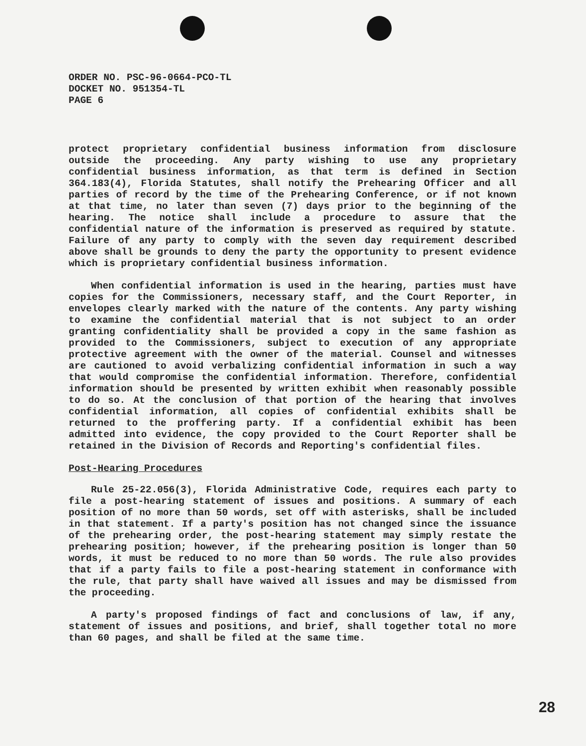ORDER NO. PSC-96-0664-PCO-TL
DOCKET NO. 951354-TL
PAGE 6
protect proprietary confidential business information from disclosure outside the proceeding. Any party wishing to use any proprietary confidential business information, as that term is defined in Section 364.183(4), Florida Statutes, shall notify the Prehearing Officer and all parties of record by the time of the Prehearing Conference, or if not known at that time, no later than seven (7) days prior to the beginning of the hearing. The notice shall include a procedure to assure that the confidential nature of the information is preserved as required by statute. Failure of any party to comply with the seven day requirement described above shall be grounds to deny the party the opportunity to present evidence which is proprietary confidential business information.
When confidential information is used in the hearing, parties must have copies for the Commissioners, necessary staff, and the Court Reporter, in envelopes clearly marked with the nature of the contents. Any party wishing to examine the confidential material that is not subject to an order granting confidentiality shall be provided a copy in the same fashion as provided to the Commissioners, subject to execution of any appropriate protective agreement with the owner of the material. Counsel and witnesses are cautioned to avoid verbalizing confidential information in such a way that would compromise the confidential information. Therefore, confidential information should be presented by written exhibit when reasonably possible to do so. At the conclusion of that portion of the hearing that involves confidential information, all copies of confidential exhibits shall be returned to the proffering party. If a confidential exhibit has been admitted into evidence, the copy provided to the Court Reporter shall be retained in the Division of Records and Reporting's confidential files.
Post-Hearing Procedures
Rule 25-22.056(3), Florida Administrative Code, requires each party to file a post-hearing statement of issues and positions. A summary of each position of no more than 50 words, set off with asterisks, shall be included in that statement. If a party's position has not changed since the issuance of the prehearing order, the post-hearing statement may simply restate the prehearing position; however, if the prehearing position is longer than 50 words, it must be reduced to no more than 50 words. The rule also provides that if a party fails to file a post-hearing statement in conformance with the rule, that party shall have waived all issues and may be dismissed from the proceeding.
A party's proposed findings of fact and conclusions of law, if any, statement of issues and positions, and brief, shall together total no more than 60 pages, and shall be filed at the same time.
28